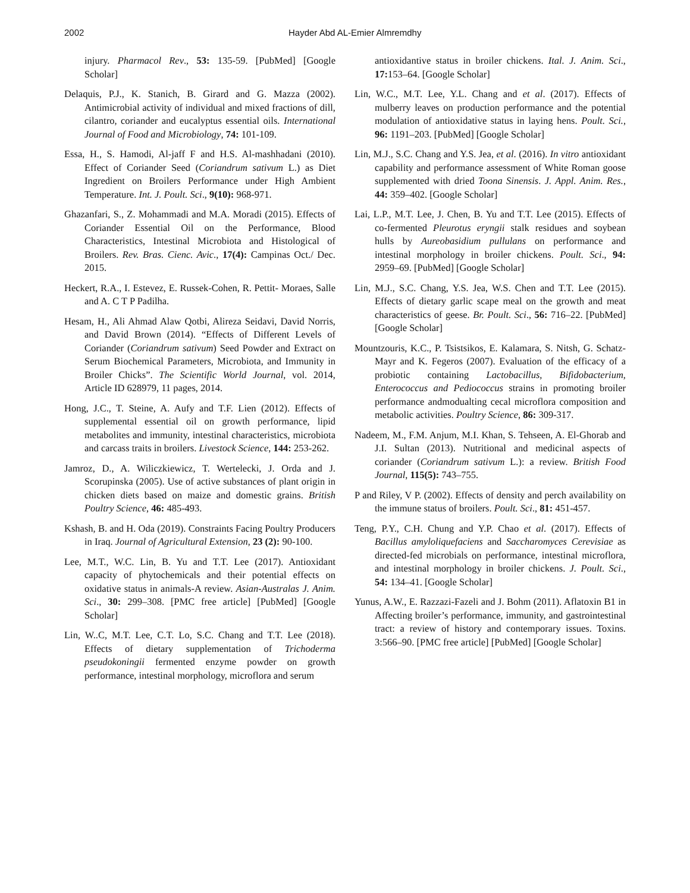2002 Hayder Abd AL-Emier Almremdhy
injury. Pharmacol Rev., 53: 135-59. [PubMed] [Google Scholar]
Delaquis, P.J., K. Stanich, B. Girard and G. Mazza (2002). Antimicrobial activity of individual and mixed fractions of dill, cilantro, coriander and eucalyptus essential oils. International Journal of Food and Microbiology, 74: 101-109.
Essa, H., S. Hamodi, Al-jaff F and H.S. Al-mashhadani (2010). Effect of Coriander Seed (Coriandrum sativum L.) as Diet Ingredient on Broilers Performance under High Ambient Temperature. Int. J. Poult. Sci., 9(10): 968-971.
Ghazanfari, S., Z. Mohammadi and M.A. Moradi (2015). Effects of Coriander Essential Oil on the Performance, Blood Characteristics, Intestinal Microbiota and Histological of Broilers. Rev. Bras. Cienc. Avic., 17(4): Campinas Oct./ Dec. 2015.
Heckert, R.A., I. Estevez, E. Russek-Cohen, R. Pettit- Moraes, Salle and A. C T P Padilha.
Hesam, H., Ali Ahmad Alaw Qotbi, Alireza Seidavi, David Norris, and David Brown (2014). “Effects of Different Levels of Coriander (Coriandrum sativum) Seed Powder and Extract on Serum Biochemical Parameters, Microbiota, and Immunity in Broiler Chicks”. The Scientific World Journal, vol. 2014, Article ID 628979, 11 pages, 2014.
Hong, J.C., T. Steine, A. Aufy and T.F. Lien (2012). Effects of supplemental essential oil on growth performance, lipid metabolites and immunity, intestinal characteristics, microbiota and carcass traits in broilers. Livestock Science, 144: 253-262.
Jamroz, D., A. Wiliczkiewicz, T. Wertelecki, J. Orda and J. Scorupinska (2005). Use of active substances of plant origin in chicken diets based on maize and domestic grains. British Poultry Science, 46: 485-493.
Kshash, B. and H. Oda (2019). Constraints Facing Poultry Producers in Iraq. Journal of Agricultural Extension, 23 (2): 90-100.
Lee, M.T., W.C. Lin, B. Yu and T.T. Lee (2017). Antioxidant capacity of phytochemicals and their potential effects on oxidative status in animals-A review. Asian-Australas J. Anim. Sci., 30: 299–308. [PMC free article] [PubMed] [Google Scholar]
Lin, W..C, M.T. Lee, C.T. Lo, S.C. Chang and T.T. Lee (2018). Effects of dietary supplementation of Trichoderma pseudokoningii fermented enzyme powder on growth performance, intestinal morphology, microflora and serum
antioxidantive status in broiler chickens. Ital. J. Anim. Sci., 17: 153–64. [Google Scholar]
Lin, W.C., M.T. Lee, Y.L. Chang and et al. (2017). Effects of mulberry leaves on production performance and the potential modulation of antioxidative status in laying hens. Poult. Sci., 96: 1191–203. [PubMed] [Google Scholar]
Lin, M.J., S.C. Chang and Y.S. Jea, et al. (2016). In vitro antioxidant capability and performance assessment of White Roman goose supplemented with dried Toona Sinensis. J. Appl. Anim. Res., 44: 359–402. [Google Scholar]
Lai, L.P., M.T. Lee, J. Chen, B. Yu and T.T. Lee (2015). Effects of co-fermented Pleurotus eryngii stalk residues and soybean hulls by Aureobasidium pullulans on performance and intestinal morphology in broiler chickens. Poult. Sci., 94: 2959–69. [PubMed] [Google Scholar]
Lin, M.J., S.C. Chang, Y.S. Jea, W.S. Chen and T.T. Lee (2015). Effects of dietary garlic scape meal on the growth and meat characteristics of geese. Br. Poult. Sci., 56: 716–22. [PubMed] [Google Scholar]
Mountzouris, K.C., P. Tsistsikos, E. Kalamara, S. Nitsh, G. Schatz-Mayr and K. Fegeros (2007). Evaluation of the efficacy of a probiotic containing Lactobacillus, Bifidobacterium, Enterococcus and Pediococcus strains in promoting broiler performance andmodualting cecal microflora composition and metabolic activities. Poultry Science, 86: 309-317.
Nadeem, M., F.M. Anjum, M.I. Khan, S. Tehseen, A. El-Ghorab and J.I. Sultan (2013). Nutritional and medicinal aspects of coriander (Coriandrum sativum L.): a review. British Food Journal, 115(5): 743–755.
P and Riley, V P. (2002). Effects of density and perch availability on the immune status of broilers. Poult. Sci., 81: 451-457.
Teng, P.Y., C.H. Chung and Y.P. Chao et al. (2017). Effects of Bacillus amyloliquefaciens and Saccharomyces Cerevisiae as directed-fed microbials on performance, intestinal microflora, and intestinal morphology in broiler chickens. J. Poult. Sci., 54: 134–41. [Google Scholar]
Yunus, A.W., E. Razzazi-Fazeli and J. Bohm (2011). Aflatoxin B1 in Affecting broiler’s performance, immunity, and gastrointestinal tract: a review of history and contemporary issues. Toxins. 3:566–90. [PMC free article] [PubMed] [Google Scholar]